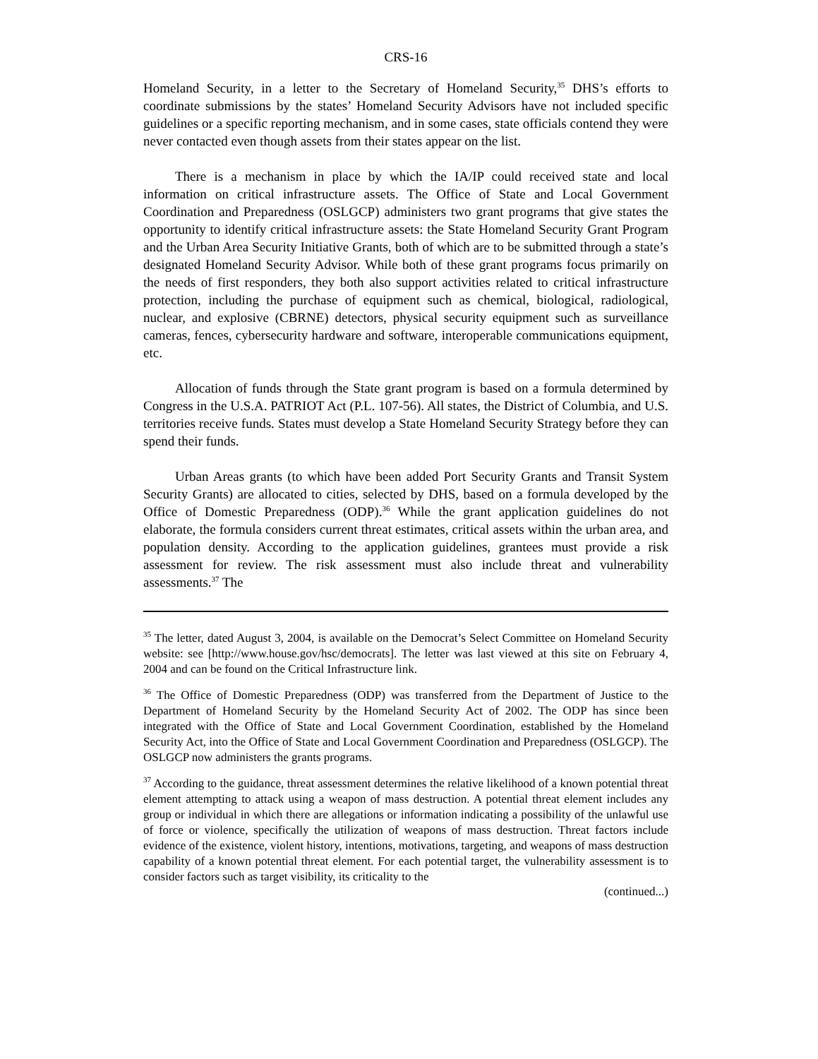CRS-16
Homeland Security, in a letter to the Secretary of Homeland Security,<sup>35</sup> DHS’s efforts to coordinate submissions by the states’ Homeland Security Advisors have not included specific guidelines or a specific reporting mechanism, and in some cases, state officials contend they were never contacted even though assets from their states appear on the list.
There is a mechanism in place by which the IA/IP could received state and local information on critical infrastructure assets. The Office of State and Local Government Coordination and Preparedness (OSLGCP) administers two grant programs that give states the opportunity to identify critical infrastructure assets: the State Homeland Security Grant Program and the Urban Area Security Initiative Grants, both of which are to be submitted through a state’s designated Homeland Security Advisor. While both of these grant programs focus primarily on the needs of first responders, they both also support activities related to critical infrastructure protection, including the purchase of equipment such as chemical, biological, radiological, nuclear, and explosive (CBRNE) detectors, physical security equipment such as surveillance cameras, fences, cybersecurity hardware and software, interoperable communications equipment, etc.
Allocation of funds through the State grant program is based on a formula determined by Congress in the U.S.A. PATRIOT Act (P.L. 107-56). All states, the District of Columbia, and U.S. territories receive funds. States must develop a State Homeland Security Strategy before they can spend their funds.
Urban Areas grants (to which have been added Port Security Grants and Transit System Security Grants) are allocated to cities, selected by DHS, based on a formula developed by the Office of Domestic Preparedness (ODP).<sup>36</sup> While the grant application guidelines do not elaborate, the formula considers current threat estimates, critical assets within the urban area, and population density. According to the application guidelines, grantees must provide a risk assessment for review. The risk assessment must also include threat and vulnerability assessments.<sup>37</sup> The
<sup>35</sup> The letter, dated August 3, 2004, is available on the Democrat’s Select Committee on Homeland Security website: see [http://www.house.gov/hsc/democrats]. The letter was last viewed at this site on February 4, 2004 and can be found on the Critical Infrastructure link.
<sup>36</sup> The Office of Domestic Preparedness (ODP) was transferred from the Department of Justice to the Department of Homeland Security by the Homeland Security Act of 2002. The ODP has since been integrated with the Office of State and Local Government Coordination, established by the Homeland Security Act, into the Office of State and Local Government Coordination and Preparedness (OSLGCP). The OSLGCP now administers the grants programs.
<sup>37</sup> According to the guidance, threat assessment determines the relative likelihood of a known potential threat element attempting to attack using a weapon of mass destruction. A potential threat element includes any group or individual in which there are allegations or information indicating a possibility of the unlawful use of force or violence, specifically the utilization of weapons of mass destruction. Threat factors include evidence of the existence, violent history, intentions, motivations, targeting, and weapons of mass destruction capability of a known potential threat element. For each potential target, the vulnerability assessment is to consider factors such as target visibility, its criticality to the
(continued...)